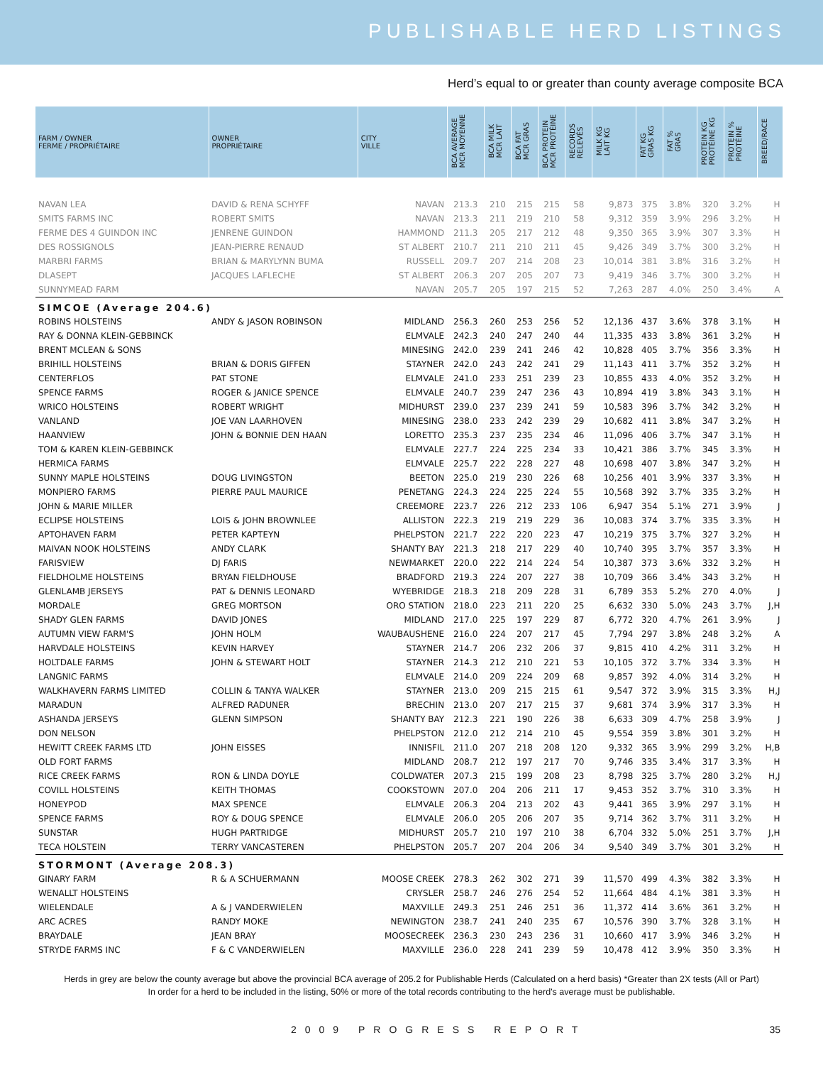PUBLISHABLE HERD LISTINGS
Herd’s equal to or greater than county average composite BCA
| FARM / OWNER FERME / PROPRIÉTAIRE | OWNER PROPRIÉTAIRE | CITY VILLE | BCA AVERAGE MCR MOYENNE | BCA MILK MCR LAIT | BCA FAT MCR GRAS | BCA PROTEIN MCR PROTÉINE | RECORDS RELEVÉS | MILK KG LAIT KG | FAT KG GRAS KG | FAT % GRAS | PROTEIN KG PROTÉINE KG | PROTEIN % PROTÉINE | BREED/RACE |
| --- | --- | --- | --- | --- | --- | --- | --- | --- | --- | --- | --- | --- | --- |
| NAVAN LEA | DAVID & RENA SCHYFF | NAVAN | 213.3 | 210 | 215 | 215 | 58 | 9,873 | 375 | 3.8% | 320 | 3.2% | H |
| SMITS FARMS INC | ROBERT SMITS | NAVAN | 213.3 | 211 | 219 | 210 | 58 | 9,312 | 359 | 3.9% | 296 | 3.2% | H |
| FERME DES 4 GUINDON INC | JENRENE GUINDON | HAMMOND | 211.3 | 205 | 217 | 212 | 48 | 9,350 | 365 | 3.9% | 307 | 3.3% | H |
| DES ROSSIGNOLS | JEAN-PIERRE RENAUD | ST ALBERT | 210.7 | 211 | 210 | 211 | 45 | 9,426 | 349 | 3.7% | 300 | 3.2% | H |
| MARBRI FARMS | BRIAN & MARYLYNN BUMA | RUSSELL | 209.7 | 207 | 214 | 208 | 23 | 10,014 | 381 | 3.8% | 316 | 3.2% | H |
| DLASEPT | JACQUES LAFLECHE | ST ALBERT | 206.3 | 207 | 205 | 207 | 73 | 9,419 | 346 | 3.7% | 300 | 3.2% | H |
| SUNNYMEAD FARM | | NAVAN | 205.7 | 205 | 197 | 215 | 52 | 7,263 | 287 | 4.0% | 250 | 3.4% | A |
| SIMCOE (Average 204.6) | | | | | | | | | | | | | |
| ROBINS HOLSTEINS | ANDY & JASON ROBINSON | MIDLAND | 256.3 | 260 | 253 | 256 | 52 | 12,136 | 437 | 3.6% | 378 | 3.1% | H |
| RAY & DONNA KLEIN-GEBBINCK | | ELMVALE | 242.3 | 240 | 247 | 240 | 44 | 11,335 | 433 | 3.8% | 361 | 3.2% | H |
| BRENT MCLEAN & SONS | | MINESING | 242.0 | 239 | 241 | 246 | 42 | 10,828 | 405 | 3.7% | 356 | 3.3% | H |
| BRIHILL HOLSTEINS | BRIAN & DORIS GIFFEN | STAYNER | 242.0 | 243 | 242 | 241 | 29 | 11,143 | 411 | 3.7% | 352 | 3.2% | H |
| CENTERFLOS | PAT STONE | ELMVALE | 241.0 | 233 | 251 | 239 | 23 | 10,855 | 433 | 4.0% | 352 | 3.2% | H |
| SPENCE FARMS | ROGER & JANICE SPENCE | ELMVALE | 240.7 | 239 | 247 | 236 | 43 | 10,894 | 419 | 3.8% | 343 | 3.1% | H |
| WRICO HOLSTEINS | ROBERT WRIGHT | MIDHURST | 239.0 | 237 | 239 | 241 | 59 | 10,583 | 396 | 3.7% | 342 | 3.2% | H |
| VANLAND | JOE VAN LAARHOVEN | MINESING | 238.0 | 233 | 242 | 239 | 29 | 10,682 | 411 | 3.8% | 347 | 3.2% | H |
| HAANVIEW | JOHN & BONNIE DEN HAAN | LORETTO | 235.3 | 237 | 235 | 234 | 46 | 11,096 | 406 | 3.7% | 347 | 3.1% | H |
| TOM & KAREN KLEIN-GEBBINCK | | ELMVALE | 227.7 | 224 | 225 | 234 | 33 | 10,421 | 386 | 3.7% | 345 | 3.3% | H |
| HERMICA FARMS | | ELMVALE | 225.7 | 222 | 228 | 227 | 48 | 10,698 | 407 | 3.8% | 347 | 3.2% | H |
| SUNNY MAPLE HOLSTEINS | DOUG LIVINGSTON | BEETON | 225.0 | 219 | 230 | 226 | 68 | 10,256 | 401 | 3.9% | 337 | 3.3% | H |
| MONPIERO FARMS | PIERRE PAUL MAURICE | PENETANG | 224.3 | 224 | 225 | 224 | 55 | 10,568 | 392 | 3.7% | 335 | 3.2% | H |
| JOHN & MARIE MILLER | | CREEMORE | 223.7 | 226 | 212 | 233 | 106 | 6,947 | 354 | 5.1% | 271 | 3.9% | J |
| ECLIPSE HOLSTEINS | LOIS & JOHN BROWNLEE | ALLISTON | 222.3 | 219 | 219 | 229 | 36 | 10,083 | 374 | 3.7% | 335 | 3.3% | H |
| APTOHAVEN FARM | PETER KAPTEYN | PHELPSTON | 221.7 | 222 | 220 | 223 | 47 | 10,219 | 375 | 3.7% | 327 | 3.2% | H |
| MAIVAN NOOK HOLSTEINS | ANDY CLARK | SHANTY BAY | 221.3 | 218 | 217 | 229 | 40 | 10,740 | 395 | 3.7% | 357 | 3.3% | H |
| FARISVIEW | DJ FARIS | NEWMARKET | 220.0 | 222 | 214 | 224 | 54 | 10,387 | 373 | 3.6% | 332 | 3.2% | H |
| FIELDHOLME HOLSTEINS | BRYAN FIELDHOUSE | BRADFORD | 219.3 | 224 | 207 | 227 | 38 | 10,709 | 366 | 3.4% | 343 | 3.2% | H |
| GLENLAMB JERSEYS | PAT & DENNIS LEONARD | WYEBRIDGE | 218.3 | 218 | 209 | 228 | 31 | 6,789 | 353 | 5.2% | 270 | 4.0% | J |
| MORDALE | GREG MORTSON | ORO STATION | 218.0 | 223 | 211 | 220 | 25 | 6,632 | 330 | 5.0% | 243 | 3.7% | J,H |
| SHADY GLEN FARMS | DAVID JONES | MIDLAND | 217.0 | 225 | 197 | 229 | 87 | 6,772 | 320 | 4.7% | 261 | 3.9% | J |
| AUTUMN VIEW FARM'S | JOHN HOLM | WAUBAUSHENE | 216.0 | 224 | 207 | 217 | 45 | 7,794 | 297 | 3.8% | 248 | 3.2% | A |
| HARVDALE HOLSTEINS | KEVIN HARVEY | STAYNER | 214.7 | 206 | 232 | 206 | 37 | 9,815 | 410 | 4.2% | 311 | 3.2% | H |
| HOLTDALE FARMS | JOHN & STEWART HOLT | STAYNER | 214.3 | 212 | 210 | 221 | 53 | 10,105 | 372 | 3.7% | 334 | 3.3% | H |
| LANGNIC FARMS | | ELMVALE | 214.0 | 209 | 224 | 209 | 68 | 9,857 | 392 | 4.0% | 314 | 3.2% | H |
| WALKHAVERN FARMS LIMITED | COLLIN & TANYA WALKER | STAYNER | 213.0 | 209 | 215 | 215 | 61 | 9,547 | 372 | 3.9% | 315 | 3.3% | H,J |
| MARADUN | ALFRED RADUNER | BRECHIN | 213.0 | 207 | 217 | 215 | 37 | 9,681 | 374 | 3.9% | 317 | 3.3% | H |
| ASHANDA JERSEYS | GLENN SIMPSON | SHANTY BAY | 212.3 | 221 | 190 | 226 | 38 | 6,633 | 309 | 4.7% | 258 | 3.9% | J |
| DON NELSON | | PHELPSTON | 212.0 | 212 | 214 | 210 | 45 | 9,554 | 359 | 3.8% | 301 | 3.2% | H |
| HEWITT CREEK FARMS LTD | JOHN EISSES | INNISFIL | 211.0 | 207 | 218 | 208 | 120 | 9,332 | 365 | 3.9% | 299 | 3.2% | H,B |
| OLD FORT FARMS | | MIDLAND | 208.7 | 212 | 197 | 217 | 70 | 9,746 | 335 | 3.4% | 317 | 3.3% | H |
| RICE CREEK FARMS | RON & LINDA DOYLE | COLDWATER | 207.3 | 215 | 199 | 208 | 23 | 8,798 | 325 | 3.7% | 280 | 3.2% | H,J |
| COVILL HOLSTEINS | KEITH THOMAS | COOKSTOWN | 207.0 | 204 | 206 | 211 | 17 | 9,453 | 352 | 3.7% | 310 | 3.3% | H |
| HONEYPOD | MAX SPENCE | ELMVALE | 206.3 | 204 | 213 | 202 | 43 | 9,441 | 365 | 3.9% | 297 | 3.1% | H |
| SPENCE FARMS | ROY & DOUG SPENCE | ELMVALE | 206.0 | 205 | 206 | 207 | 35 | 9,714 | 362 | 3.7% | 311 | 3.2% | H |
| SUNSTAR | HUGH PARTRIDGE | MIDHURST | 205.7 | 210 | 197 | 210 | 38 | 6,704 | 332 | 5.0% | 251 | 3.7% | J,H |
| TECA HOLSTEIN | TERRY VANCASTEREN | PHELPSTON | 205.7 | 207 | 204 | 206 | 34 | 9,540 | 349 | 3.7% | 301 | 3.2% | H |
| STORMONT (Average 208.3) | | | | | | | | | | | | | |
| GINARY FARM | R & A SCHUERMANN | MOOSE CREEK | 278.3 | 262 | 302 | 271 | 39 | 11,570 | 499 | 4.3% | 382 | 3.3% | H |
| WENALLT HOLSTEINS | | CRYSLER | 258.7 | 246 | 276 | 254 | 52 | 11,664 | 484 | 4.1% | 381 | 3.3% | H |
| WIELENDALE | A & J VANDERWIELEN | MAXVILLE | 249.3 | 251 | 246 | 251 | 36 | 11,372 | 414 | 3.6% | 361 | 3.2% | H |
| ARC ACRES | RANDY MOKE | NEWINGTON | 238.7 | 241 | 240 | 235 | 67 | 10,576 | 390 | 3.7% | 328 | 3.1% | H |
| BRAYDALE | JEAN BRAY | MOOSECREEK | 236.3 | 230 | 243 | 236 | 31 | 10,660 | 417 | 3.9% | 346 | 3.2% | H |
| STRYDE FARMS INC | F & C VANDERWIELEN | MAXVILLE | 236.0 | 228 | 241 | 239 | 59 | 10,478 | 412 | 3.9% | 350 | 3.3% | H |
Herds in grey are below the county average but above the provincial BCA average of 205.2 for Publishable Herds (Calculated on a herd basis) *Greater than 2X tests (All or Part)
In order for a herd to be included in the listing, 50% or more of the total records contributing to the herd's average must be publishable.
2009 PROGRESS REPORT 35